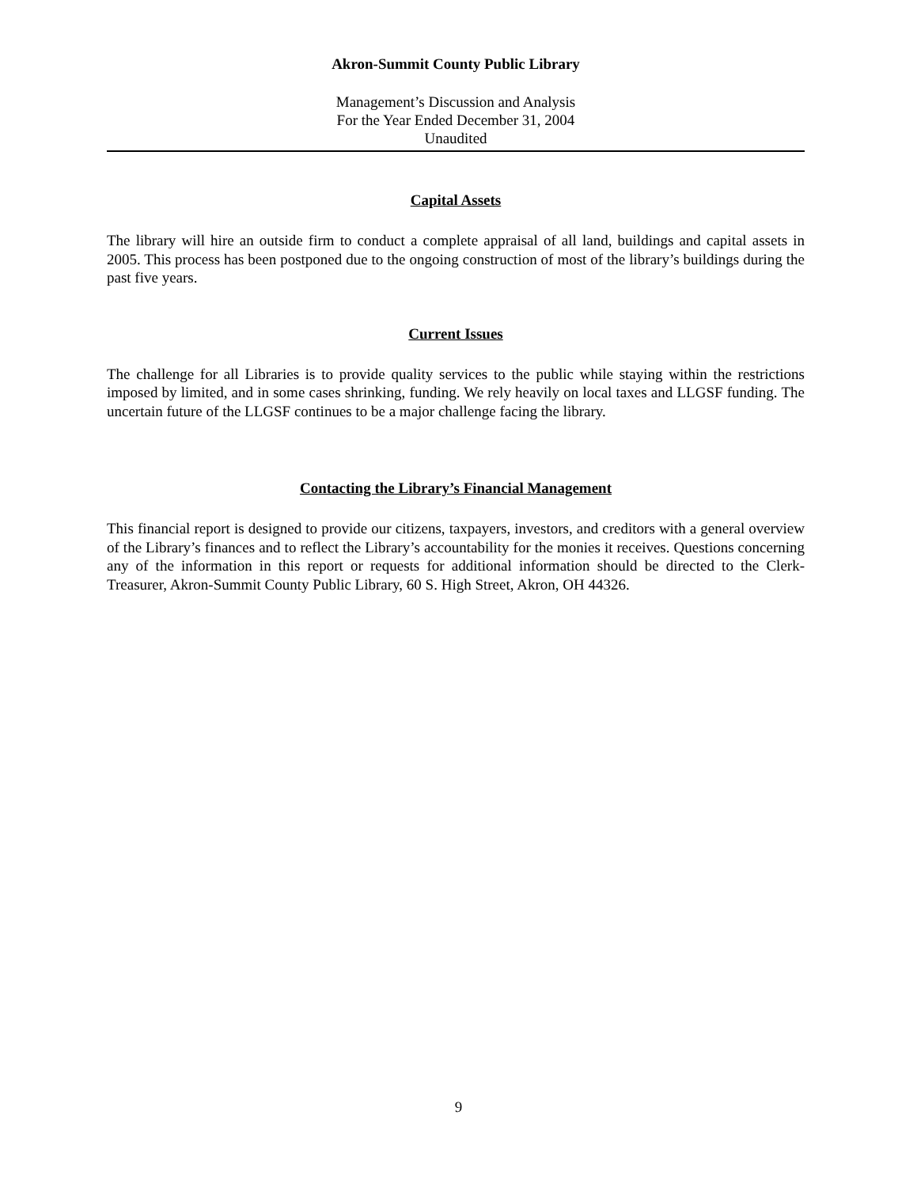Akron-Summit County Public Library
Management’s Discussion and Analysis
For the Year Ended December 31, 2004
Unaudited
Capital Assets
The library will hire an outside firm to conduct a complete appraisal of all land, buildings and capital assets in 2005. This process has been postponed due to the ongoing construction of most of the library’s buildings during the past five years.
Current Issues
The challenge for all Libraries is to provide quality services to the public while staying within the restrictions imposed by limited, and in some cases shrinking, funding. We rely heavily on local taxes and LLGSF funding. The uncertain future of the LLGSF continues to be a major challenge facing the library.
Contacting the Library’s Financial Management
This financial report is designed to provide our citizens, taxpayers, investors, and creditors with a general overview of the Library’s finances and to reflect the Library’s accountability for the monies it receives. Questions concerning any of the information in this report or requests for additional information should be directed to the Clerk-Treasurer, Akron-Summit County Public Library, 60 S. High Street, Akron, OH 44326.
9